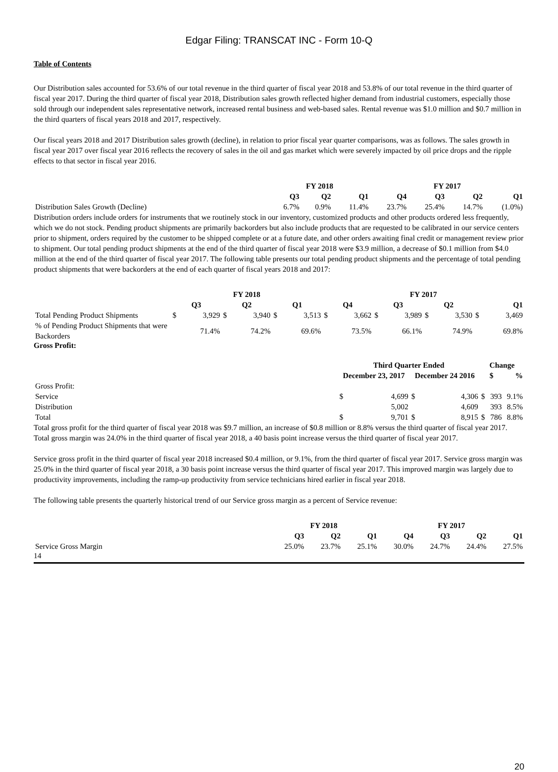Edgar Filing: TRANSCAT INC - Form 10-Q
Table of Contents
Our Distribution sales accounted for 53.6% of our total revenue in the third quarter of fiscal year 2018 and 53.8% of our total revenue in the third quarter of fiscal year 2017. During the third quarter of fiscal year 2018, Distribution sales growth reflected higher demand from industrial customers, especially those sold through our independent sales representative network, increased rental business and web-based sales. Rental revenue was $1.0 million and $0.7 million in the third quarters of fiscal years 2018 and 2017, respectively.
Our fiscal years 2018 and 2017 Distribution sales growth (decline), in relation to prior fiscal year quarter comparisons, was as follows. The sales growth in fiscal year 2017 over fiscal year 2016 reflects the recovery of sales in the oil and gas market which were severely impacted by oil price drops and the ripple effects to that sector in fiscal year 2016.
| | FY 2018 | | | FY 2017 | | | |
| | Q3 | Q2 | Q1 | Q4 | Q3 | Q2 | Q1 |
| Distribution Sales Growth (Decline) | 6.7% | 0.9% | 11.4% | 23.7% | 25.4% | 14.7% | (1.0%) |
Distribution orders include orders for instruments that we routinely stock in our inventory, customized products and other products ordered less frequently, which we do not stock. Pending product shipments are primarily backorders but also include products that are requested to be calibrated in our service centers prior to shipment, orders required by the customer to be shipped complete or at a future date, and other orders awaiting final credit or management review prior to shipment. Our total pending product shipments at the end of the third quarter of fiscal year 2018 were $3.9 million, a decrease of $0.1 million from $4.0 million at the end of the third quarter of fiscal year 2017. The following table presents our total pending product shipments and the percentage of total pending product shipments that were backorders at the end of each quarter of fiscal years 2018 and 2017:
| | FY 2018 | | | | | | FY 2017 | | | | | | | |
| | Q3 | | Q2 | | Q1 | | Q4 | | Q3 | | Q2 | | Q1 | |
| Total Pending Product Shipments | $ | 3,929 | $ | 3,940 | $ | 3,513 | $ | 3,662 | $ | 3,989 | $ | 3,530 | $ | 3,469 |
| % of Pending Product Shipments that were Backorders | 71.4% | | 74.2% | | 69.6% | | 73.5% | | 66.1% | | 74.9% | | 69.8% | |
Gross Profit:
| | Third Quarter Ended | | | | Change | | |
| | December 23, 2017 | | December 24 2016 | | $ | | % |
| Gross Profit: | | | | | | | |
| Service | $ | 4,699 | $ | 4,306 | $ | 393 | 9.1% |
| Distribution | | 5,002 | | 4,609 | | 393 | 8.5% |
| Total | $ | 9,701 | $ | 8,915 | $ | 786 | 8.8% |
Total gross profit for the third quarter of fiscal year 2018 was $9.7 million, an increase of $0.8 million or 8.8% versus the third quarter of fiscal year 2017. Total gross margin was 24.0% in the third quarter of fiscal year 2018, a 40 basis point increase versus the third quarter of fiscal year 2017.
Service gross profit in the third quarter of fiscal year 2018 increased $0.4 million, or 9.1%, from the third quarter of fiscal year 2017. Service gross margin was 25.0% in the third quarter of fiscal year 2018, a 30 basis point increase versus the third quarter of fiscal year 2017. This improved margin was largely due to productivity improvements, including the ramp-up productivity from service technicians hired earlier in fiscal year 2018.
The following table presents the quarterly historical trend of our Service gross margin as a percent of Service revenue:
| | FY 2018 | | | FY 2017 | | | |
| | Q3 | Q2 | Q1 | Q4 | Q3 | Q2 | Q1 |
| Service Gross Margin | 25.0% | 23.7% | 25.1% | 30.0% | 24.7% | 24.4% | 27.5% |
14
20